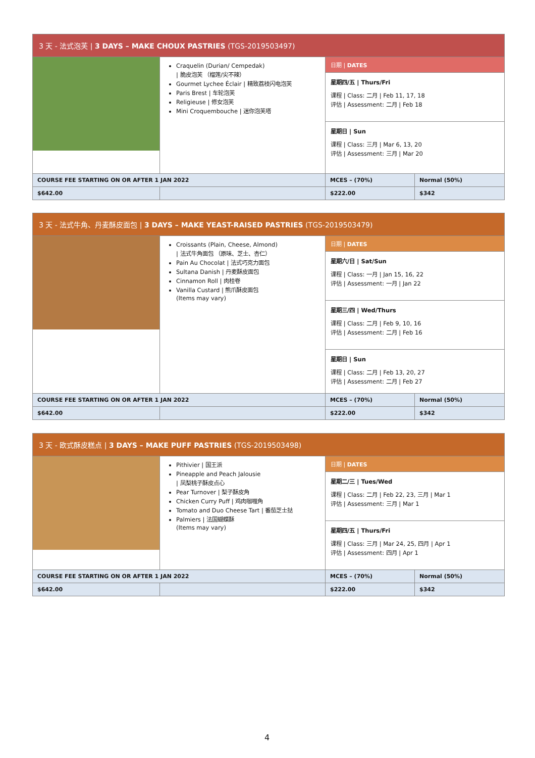| 3 天 - 法式泡芙 / 3 DAYS – MAKE CHOUX PASTRIES (TGS-2019503497) | | | |
| --- | --- | --- | --- |
| | Craquelin (Durian/ Cempedak) / 脆皮泡芙 （榴莲/尖不辣） Gourmet Lychee Éclair / 精致荔枝闪电泡芙 Paris Brest / 车轮泡芙 Religieuse / 修女泡芙 Mini Croquembouche / 迷你泡芙塔 | 日期 / DATES | |
| | | 星期四/五 / Thurs/Fri 课程 / Class: 二月 / Feb 11, 17, 18 评估 / Assessment: 二月 / Feb 18 | |
| | | 星期日 / Sun 课程 / Class: 三月 / Mar 6, 13, 20 评估 / Assessment: 三月 / Mar 20 | |
| COURSE FEE STARTING ON OR AFTER 1 JAN 2022 | | MCES – (70%) | Normal (50%) |
| $642.00 | | $222.00 | $342 |
| 3 天 - 法式牛角、丹麦酥皮面包 / 3 DAYS – MAKE YEAST-RAISED PASTRIES (TGS-2019503479) | | | |
| --- | --- | --- | --- |
| | Croissants (Plain, Cheese, Almond) / 法式牛角面包 （原味、芝士、杏仁） Pain Au Chocolat / 法式巧克力面包 Sultana Danish / 丹麦酥皮面包 Cinnamon Roll / 肉桂卷 Vanilla Custard / 熊爪酥皮面包 (Items may vary) | 日期 / DATES | |
| | | 星期六/日 / Sat/Sun 课程 / Class: 一月 / Jan 15, 16, 22 评估 / Assessment: 一月 / Jan 22 | |
| | | 星期三/四 / Wed/Thurs 课程 / Class: 二月 / Feb 9, 10, 16 评估 / Assessment: 二月 / Feb 16 | |
| | | 星期日 / Sun 课程 / Class: 二月 / Feb 13, 20, 27 评估 / Assessment: 二月 / Feb 27 | |
| COURSE FEE STARTING ON OR AFTER 1 JAN 2022 | | MCES – (70%) | Normal (50%) |
| $642.00 | | $222.00 | $342 |
| 3 天 - 欧式酥皮糕点 / 3 DAYS – MAKE PUFF PASTRIES (TGS-2019503498) | | | |
| --- | --- | --- | --- |
| | Pithivier / 国王派 Pineapple and Peach Jalousie / 凤梨桃子酥皮点心 Pear Turnover / 梨子酥皮角 Chicken Curry Puff / 鸡肉咖喱角 Tomato and Duo Cheese Tart / 番茄芝士挞 Palmiers / 法国蝴蝶酥 (Items may vary) | 日期 / DATES | |
| | | 星期二/三 / Tues/Wed 课程 / Class: 二月 / Feb 22, 23, 三月 / Mar 1 评估 / Assessment: 三月 / Mar 1 | |
| | | 星期四/五 / Thurs/Fri 课程 / Class: 三月 / Mar 24, 25, 四月 / Apr 1 评估 / Assessment: 四月 / Apr 1 | |
| COURSE FEE STARTING ON OR AFTER 1 JAN 2022 | | MCES – (70%) | Normal (50%) |
| $642.00 | | $222.00 | $342 |
4